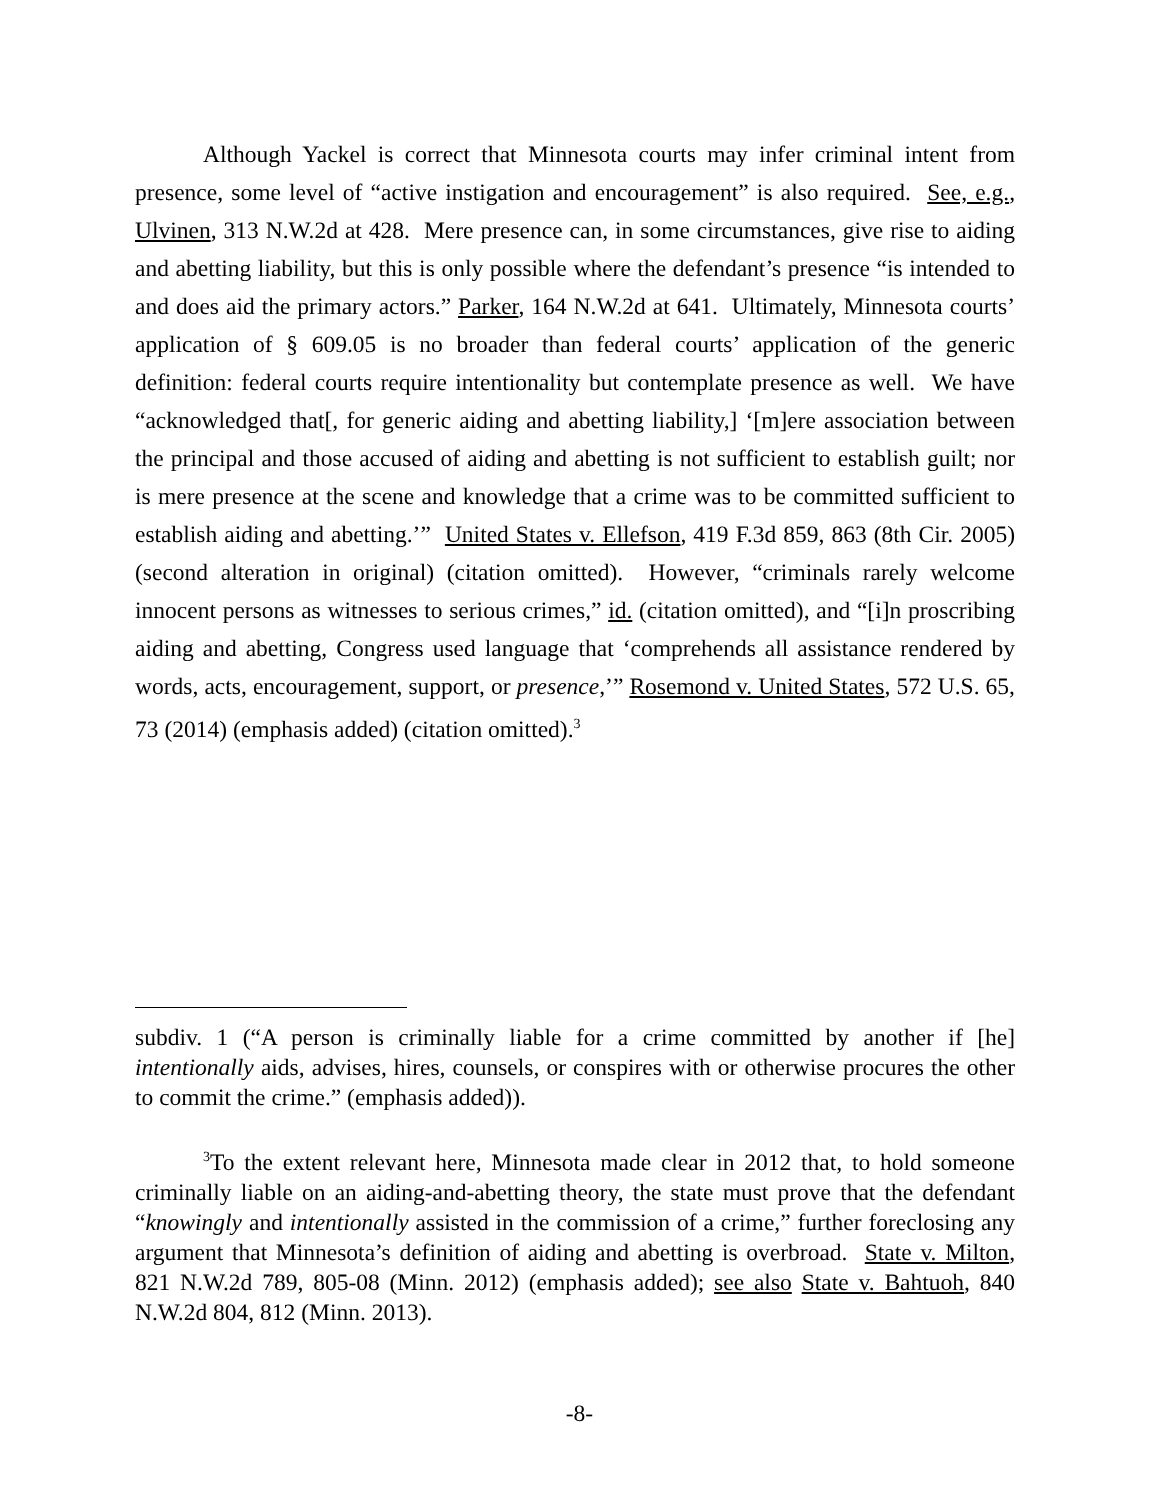Although Yackel is correct that Minnesota courts may infer criminal intent from presence, some level of “active instigation and encouragement” is also required. See, e.g., Ulvinen, 313 N.W.2d at 428. Mere presence can, in some circumstances, give rise to aiding and abetting liability, but this is only possible where the defendant’s presence “is intended to and does aid the primary actors.” Parker, 164 N.W.2d at 641. Ultimately, Minnesota courts’ application of § 609.05 is no broader than federal courts’ application of the generic definition: federal courts require intentionality but contemplate presence as well. We have “acknowledged that[, for generic aiding and abetting liability,] ‘[m]ere association between the principal and those accused of aiding and abetting is not sufficient to establish guilt; nor is mere presence at the scene and knowledge that a crime was to be committed sufficient to establish aiding and abetting.’” United States v. Ellefson, 419 F.3d 859, 863 (8th Cir. 2005) (second alteration in original) (citation omitted). However, “criminals rarely welcome innocent persons as witnesses to serious crimes,” id. (citation omitted), and “[i]n proscribing aiding and abetting, Congress used language that ‘comprehends all assistance rendered by words, acts, encouragement, support, or presence,’” Rosemond v. United States, 572 U.S. 65, 73 (2014) (emphasis added) (citation omitted).<sup>3</sup>
subdiv. 1 (“A person is criminally liable for a crime committed by another if [he] intentionally aids, advises, hires, counsels, or conspires with or otherwise procures the other to commit the crime.” (emphasis added)).
<sup>3</sup> To the extent relevant here, Minnesota made clear in 2012 that, to hold someone criminally liable on an aiding-and-abetting theory, the state must prove that the defendant “knowingly and intentionally assisted in the commission of a crime,” further foreclosing any argument that Minnesota’s definition of aiding and abetting is overbroad. State v. Milton, 821 N.W.2d 789, 805-08 (Minn. 2012) (emphasis added); see also State v. Bahtuoh, 840 N.W.2d 804, 812 (Minn. 2013).
-8-